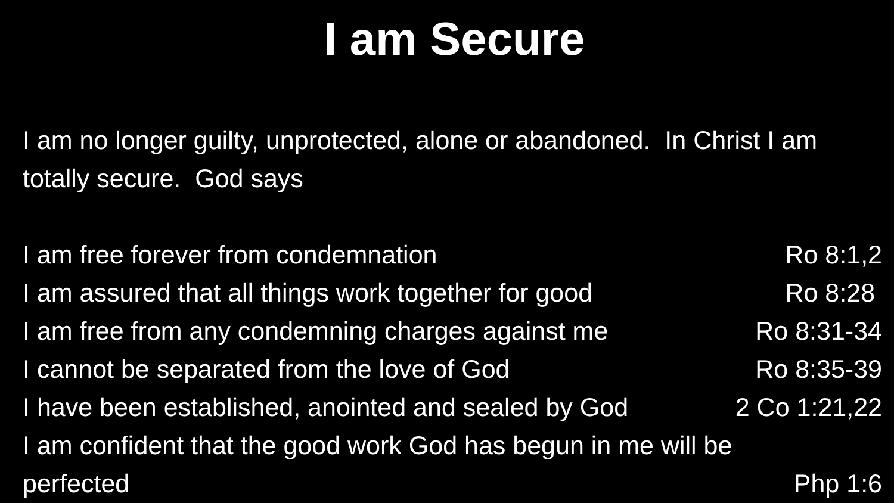I am Secure
I am no longer guilty, unprotected, alone or abandoned. In Christ I am totally secure. God says
I am free forever from condemnation Ro 8:1,2
I am assured that all things work together for good Ro 8:28
I am free from any condemning charges against me Ro 8:31-34
I cannot be separated from the love of God Ro 8:35-39
I have been established, anointed and sealed by God 2 Co 1:21,22
I am confident that the good work God has begun in me will be
perfected Php 1:6